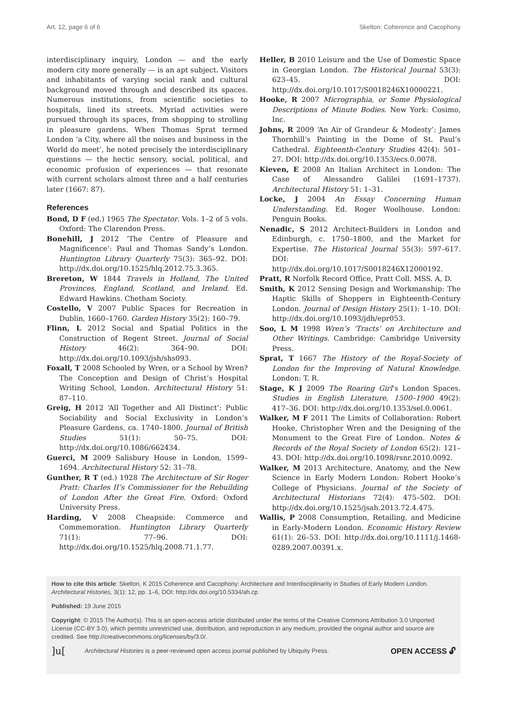Art. 12, page 6 of 6 Skelton: Coherence and Cacophony
interdisciplinary inquiry, London — and the early modern city more generally — is an apt subject. Visitors and inhabitants of varying social rank and cultural background moved through and described its spaces. Numerous institutions, from scientific societies to hospitals, lined its streets. Myriad activities were pursued through its spaces, from shopping to strolling in pleasure gardens. When Thomas Sprat termed London ‘a City, where all the noises and business in the World do meet’, he noted precisely the interdisciplinary questions — the hectic sensory, social, political, and economic profusion of experiences — that resonate with current scholars almost three and a half centuries later (1667: 87).
References
Bond, D F (ed.) 1965 The Spectator. Vols. 1–2 of 5 vols. Oxford: The Clarendon Press.
Bonehill, J 2012 ‘The Centre of Pleasure and Magnificence’: Paul and Thomas Sandy’s London. Huntington Library Quarterly 75(3): 365–92. DOI: http://dx.doi.org/10.1525/hlq.2012.75.3.365.
Brereton, W 1844 Travels in Holland, The United Provinces, England, Scotland, and Ireland. Ed. Edward Hawkins. Chetham Society.
Costello, V 2007 Public Spaces for Recreation in Dublin, 1660–1760. Garden History 35(2): 160–79.
Flinn, L 2012 Social and Spatial Politics in the Construction of Regent Street. Journal of Social History 46(2): 364–90. DOI: http://dx.doi.org/10.1093/jsh/shs093.
Foxall, T 2008 Schooled by Wren, or a School by Wren? The Conception and Design of Christ’s Hospital Writing School, London. Architectural History 51: 87–110.
Greig, H 2012 ‘All Together and All Distinct’: Public Sociability and Social Exclusivity in London’s Pleasure Gardens, ca. 1740–1800. Journal of British Studies 51(1): 50–75. DOI: http://dx.doi.org/10.1086/662434.
Guerci, M 2009 Salisbury House in London, 1599–1694. Architectural History 52: 31–78.
Gunther, R T (ed.) 1928 The Architecture of Sir Roger Pratt: Charles II’s Commissioner for the Rebuilding of London After the Great Fire. Oxford: Oxford University Press.
Harding, V 2008 Cheapside: Commerce and Commemoration. Huntington Library Quarterly 71(1): 77–96. DOI: http://dx.doi.org/10.1525/hlq.2008.71.1.77.
Heller, B 2010 Leisure and the Use of Domestic Space in Georgian London. The Historical Journal 53(3): 623–45. DOI: http://dx.doi.org/10.1017/S0018246X10000221.
Hooke, R 2007 Micrographia, or Some Physiological Descriptions of Minute Bodies. New York: Cosimo, Inc.
Johns, R 2009 ‘An Air of Grandeur & Modesty’: James Thornhill’s Painting in the Dome of St. Paul’s Cathedral. Eighteenth-Century Studies 42(4): 501–27. DOI: http://dx.doi.org/10.1353/ecs.0.0078.
Kieven, E 2008 An Italian Architect in London: The Case of Alessandro Galilei (1691–1737). Architectural History 51: 1–31.
Locke, J 2004 An Essay Concerning Human Understanding. Ed. Roger Woolhouse. London: Penguin Books.
Nenadic, S 2012 Architect-Builders in London and Edinburgh, c. 1750–1800, and the Market for Expertise. The Historical Journal 55(3): 597–617. DOI: http://dx.doi.org/10.1017/S0018246X12000192.
Pratt, R Norfolk Record Office, Pratt Coll. MSS. A, D.
Smith, K 2012 Sensing Design and Workmanship: The Haptic Skills of Shoppers in Eighteenth-Century London. Journal of Design History 25(1): 1–10. DOI: http://dx.doi.org/10.1093/jdh/epr053.
Soo, L M 1998 Wren’s ‘Tracts’ on Architecture and Other Writings. Cambridge: Cambridge University Press.
Sprat, T 1667 The History of the Royal-Society of London for the Improving of Natural Knowledge. London: T. R.
Stage, K J 2009 The Roaring Girl’s London Spaces. Studies in English Literature, 1500–1900 49(2): 417–36. DOI: http://dx.doi.org/10.1353/sel.0.0061.
Walker, M F 2011 The Limits of Collaboration: Robert Hooke, Christopher Wren and the Designing of the Monument to the Great Fire of London. Notes & Records of the Royal Society of London 65(2): 121–43. DOI: http://dx.doi.org/10.1098/rsnr.2010.0092.
Walker, M 2013 Architecture, Anatomy, and the New Science in Early Modern London: Robert Hooke’s College of Physicians. Journal of the Society of Architectural Historians 72(4): 475–502. DOI: http://dx.doi.org/10.1525/jsah.2013.72.4.475.
Wallis, P 2008 Consumption, Retailing, and Medicine in Early-Modern London. Economic History Review 61(1): 26–53. DOI: http://dx.doi.org/10.1111/j.1468-0289.2007.00391.x.
How to cite this article: Skelton, K 2015 Coherence and Cacophony: Architecture and Interdisciplinarity in Studies of Early Modern London. Architectural Histories, 3(1): 12, pp. 1–6, DOI: http://dx.doi.org/10.5334/ah.cp
Published: 19 June 2015
Copyright: © 2015 The Author(s). This is an open-access article distributed under the terms of the Creative Commons Attribution 3.0 Unported License (CC-BY 3.0), which permits unrestricted use, distribution, and reproduction in any medium, provided the original author and source are credited. See http://creativecommons.org/licenses/by/3.0/.
]u[Architectural Histories is a peer-reviewed open access journal published by Ubiquity Press. OPEN ACCESS 🔓︎